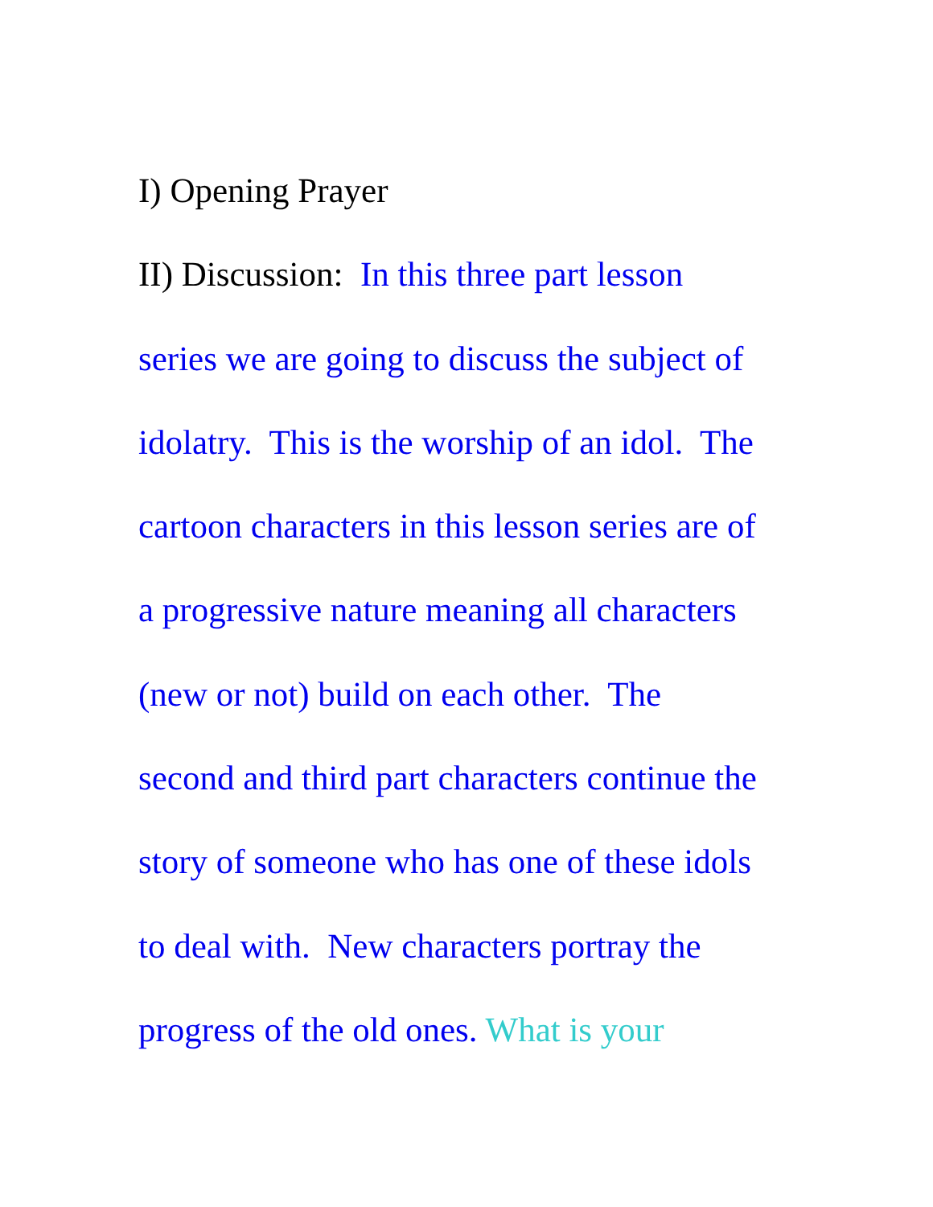I) Opening Prayer
II) Discussion: In this three part lesson
series we are going to discuss the subject of
idolatry. This is the worship of an idol. The
cartoon characters in this lesson series are of
a progressive nature meaning all characters
(new or not) build on each other. The
second and third part characters continue the
story of someone who has one of these idols
to deal with. New characters portray the
progress of the old ones. What is your